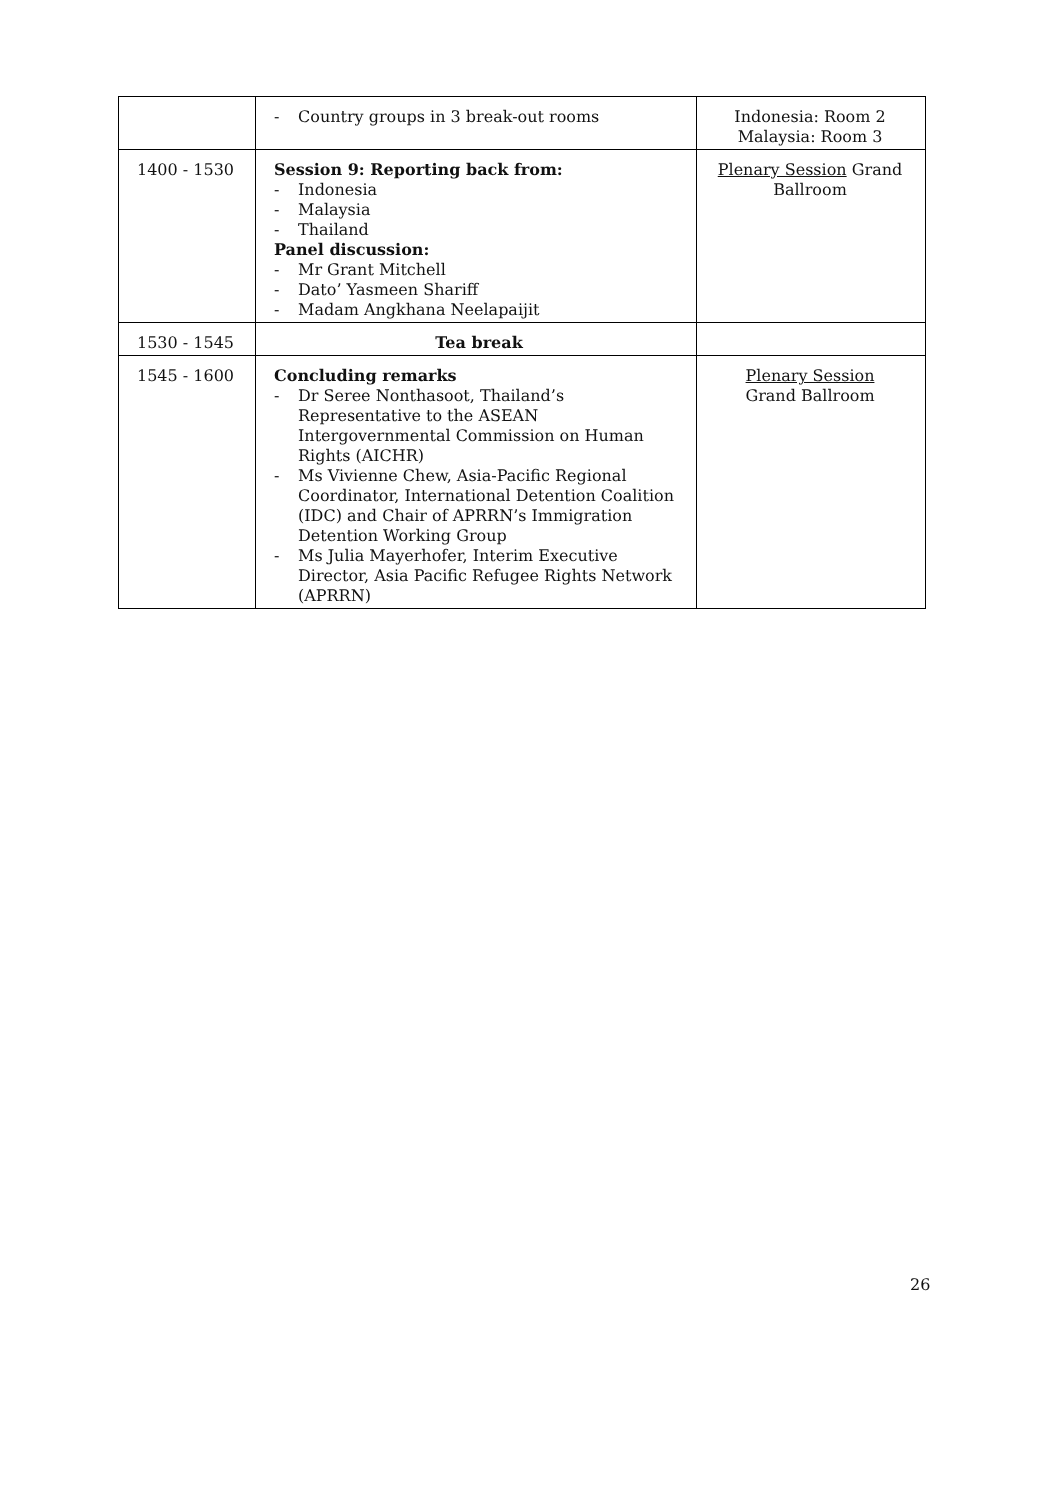| | - Country groups in 3 break-out rooms | Indonesia: Room 2 Malaysia: Room 3 |
| 1400 - 1530 | Session 9: Reporting back from: - Indonesia - Malaysia - Thailand Panel discussion: - Mr Grant Mitchell - Dato’ Yasmeen Shariff - Madam Angkhana Neelapaijit | Plenary Session Grand Ballroom |
| 1530 - 1545 | Tea break | |
| 1545 - 1600 | Concluding remarks - Dr Seree Nonthasoot, Thailand’s Representative to the ASEAN Intergovernmental Commission on Human Rights (AICHR) - Ms Vivienne Chew, Asia-Pacific Regional Coordinator, International Detention Coalition (IDC) and Chair of APRRN’s Immigration Detention Working Group - Ms Julia Mayerhofer, Interim Executive Director, Asia Pacific Refugee Rights Network (APRRN) | Plenary Session Grand Ballroom |
26